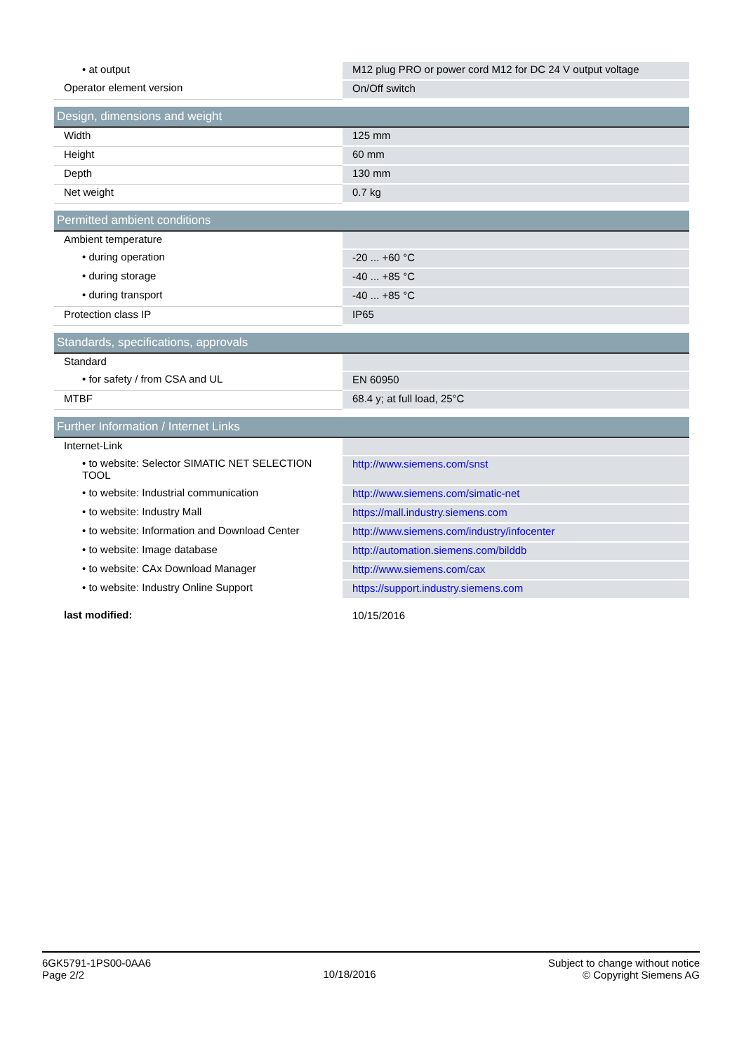| • at output | M12 plug PRO or power cord M12 for DC 24 V output voltage |
| Operator element version | On/Off switch |
| Design, dimensions and weight | |
| Width | 125 mm |
| Height | 60 mm |
| Depth | 130 mm |
| Net weight | 0.7 kg |
| Permitted ambient conditions | |
| Ambient temperature | |
| • during operation | -20 ... +60 °C |
| • during storage | -40 ... +85 °C |
| • during transport | -40 ... +85 °C |
| Protection class IP | IP65 |
| Standards, specifications, approvals | |
| Standard | |
| • for safety / from CSA and UL | EN 60950 |
| MTBF | 68.4 y; at full load, 25°C |
| Further Information / Internet Links | |
| Internet-Link | |
| • to website: Selector SIMATIC NET SELECTION TOOL | http://www.siemens.com/snst |
| • to website: Industrial communication | http://www.siemens.com/simatic-net |
| • to website: Industry Mall | https://mall.industry.siemens.com |
| • to website: Information and Download Center | http://www.siemens.com/industry/infocenter |
| • to website: Image database | http://automation.siemens.com/bilddb |
| • to website: CAx Download Manager | http://www.siemens.com/cax |
| • to website: Industry Online Support | https://support.industry.siemens.com |
| last modified: | 10/15/2016 |
6GK5791-1PS00-0AA6
Page 2/2
10/18/2016
Subject to change without notice
© Copyright Siemens AG